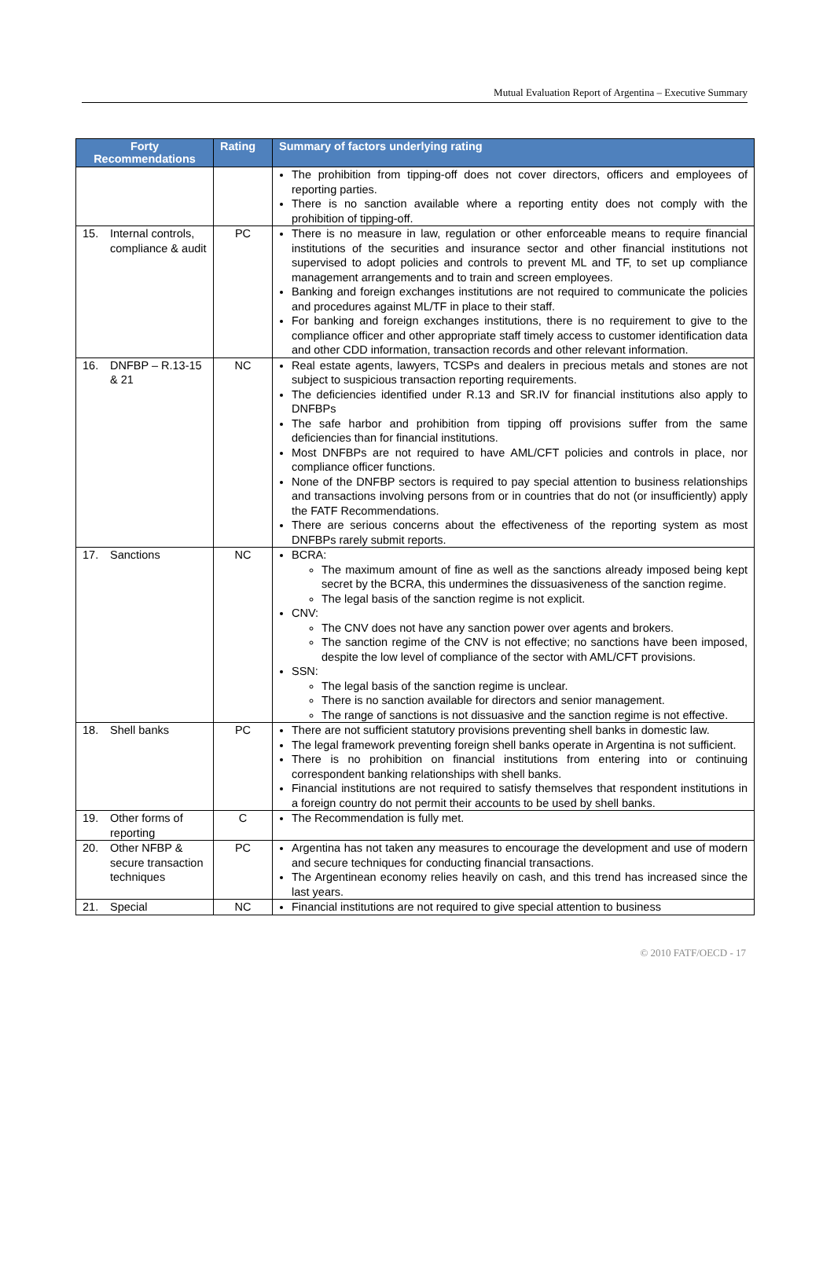Mutual Evaluation Report of Argentina – Executive Summary
| Forty Recommendations | Rating | Summary of factors underlying rating |
| --- | --- | --- |
| | | The prohibition from tipping-off does not cover directors, officers and employees of reporting parties. There is no sanction available where a reporting entity does not comply with the prohibition of tipping-off. |
| 15. Internal controls, compliance & audit | PC | There is no measure in law, regulation or other enforceable means to require financial institutions of the securities and insurance sector and other financial institutions not supervised to adopt policies and controls to prevent ML and TF, to set up compliance management arrangements and to train and screen employees. Banking and foreign exchanges institutions are not required to communicate the policies and procedures against ML/TF in place to their staff. For banking and foreign exchanges institutions, there is no requirement to give to the compliance officer and other appropriate staff timely access to customer identification data and other CDD information, transaction records and other relevant information. |
| 16. DNFBP – R.13-15 & 21 | NC | Real estate agents, lawyers, TCSPs and dealers in precious metals and stones are not subject to suspicious transaction reporting requirements. The deficiencies identified under R.13 and SR.IV for financial institutions also apply to DNFBPs The safe harbor and prohibition from tipping off provisions suffer from the same deficiencies than for financial institutions. Most DNFBPs are not required to have AML/CFT policies and controls in place, nor compliance officer functions. None of the DNFBP sectors is required to pay special attention to business relationships and transactions involving persons from or in countries that do not (or insufficiently) apply the FATF Recommendations. There are serious concerns about the effectiveness of the reporting system as most DNFBPs rarely submit reports. |
| 17. Sanctions | NC | BCRA: The maximum amount of fine as well as the sanctions already imposed being kept secret by the BCRA, this undermines the dissuasiveness of the sanction regime. The legal basis of the sanction regime is not explicit. CNV: The CNV does not have any sanction power over agents and brokers. The sanction regime of the CNV is not effective; no sanctions have been imposed, despite the low level of compliance of the sector with AML/CFT provisions. SSN: The legal basis of the sanction regime is unclear. There is no sanction available for directors and senior management. The range of sanctions is not dissuasive and the sanction regime is not effective. |
| 18. Shell banks | PC | There are not sufficient statutory provisions preventing shell banks in domestic law. The legal framework preventing foreign shell banks operate in Argentina is not sufficient. There is no prohibition on financial institutions from entering into or continuing correspondent banking relationships with shell banks. Financial institutions are not required to satisfy themselves that respondent institutions in a foreign country do not permit their accounts to be used by shell banks. |
| 19. Other forms of reporting | C | The Recommendation is fully met. |
| 20. Other NFBP & secure transaction techniques | PC | Argentina has not taken any measures to encourage the development and use of modern and secure techniques for conducting financial transactions. The Argentinean economy relies heavily on cash, and this trend has increased since the last years. |
| 21. Special | NC | Financial institutions are not required to give special attention to business |
© 2010 FATF/OECD - 17